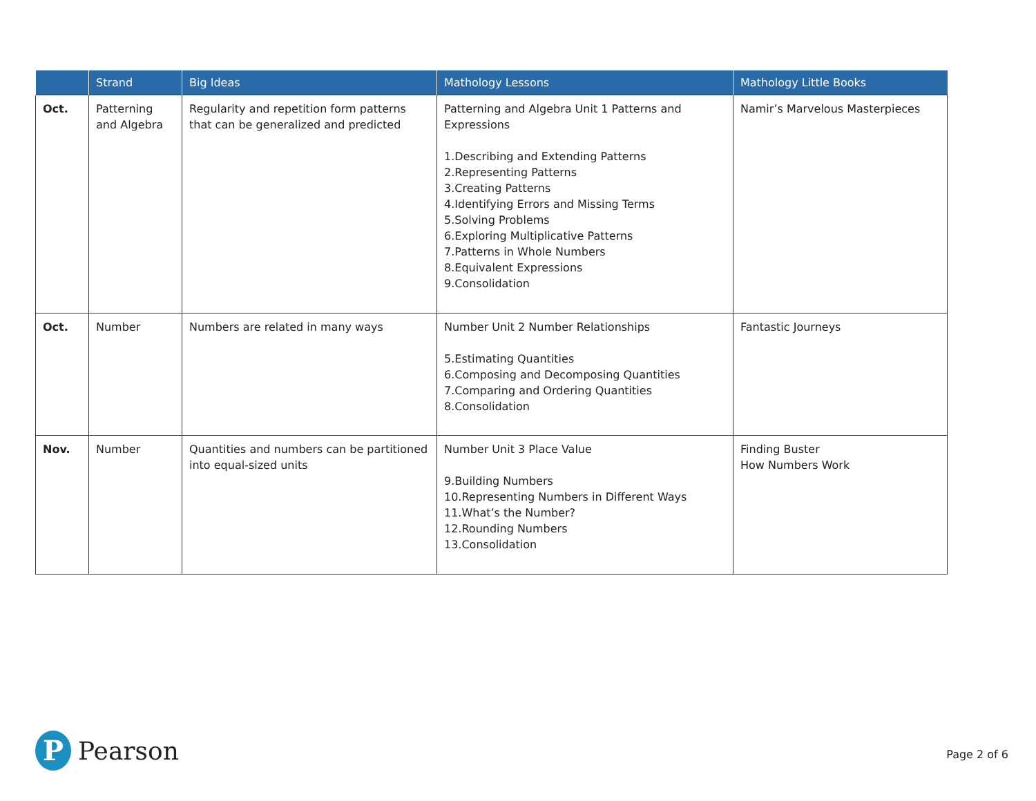| | Strand | Big Ideas | Mathology Lessons | Mathology Little Books |
| --- | --- | --- | --- | --- |
| Oct. | Patterning and Algebra | Regularity and repetition form patterns that can be generalized and predicted | Patterning and Algebra Unit 1 Patterns and Expressions 1.Describing and Extending Patterns 2.Representing Patterns 3.Creating Patterns 4.Identifying Errors and Missing Terms 5.Solving Problems 6.Exploring Multiplicative Patterns 7.Patterns in Whole Numbers 8.Equivalent Expressions 9.Consolidation | Namir’s Marvelous Masterpieces |
| Oct. | Number | Numbers are related in many ways | Number Unit 2 Number Relationships 5.Estimating Quantities 6.Composing and Decomposing Quantities 7.Comparing and Ordering Quantities 8.Consolidation | Fantastic Journeys |
| Nov. | Number | Quantities and numbers can be partitioned into equal-sized units | Number Unit 3 Place Value 9.Building Numbers 10.Representing Numbers in Different Ways 11.What’s the Number? 12.Rounding Numbers 13.Consolidation | Finding Buster How Numbers Work |
P
Pearson
Page 2 of 6